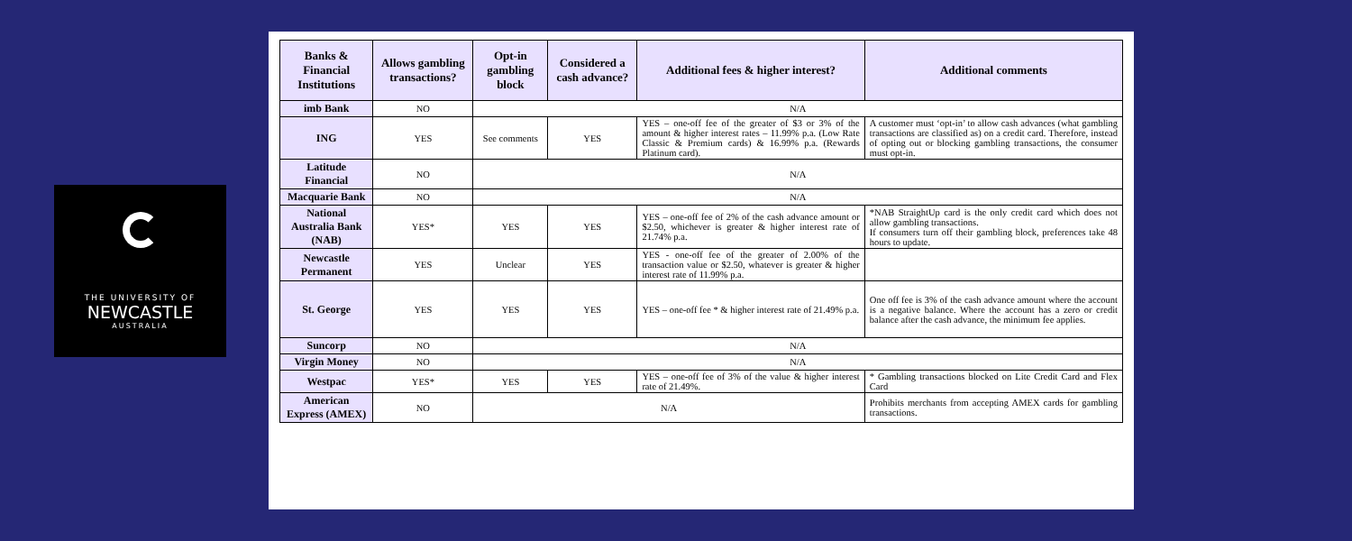THE UNIVERSITY OF
NEWCASTLE
AUSTRALIA
| Banks & Financial Institutions | Allows gambling transactions? | Opt-in gambling block | Considered a cash advance? | Additional fees & higher interest? | Additional comments |
| --- | --- | --- | --- | --- | --- |
| imb Bank | NO | N/A | | | |
| ING | YES | See comments | YES | YES – one-off fee of the greater of $3 or 3% of the amount & higher interest rates – 11.99% p.a. (Low Rate Classic & Premium cards) & 16.99% p.a. (Rewards Platinum card). | A customer must ‘opt-in’ to allow cash advances (what gambling transactions are classified as) on a credit card. Therefore, instead of opting out or blocking gambling transactions, the consumer must opt-in. |
| Latitude Financial | NO | N/A | | | |
| Macquarie Bank | NO | N/A | | | |
| National Australia Bank (NAB) | YES* | YES | YES | YES – one-off fee of 2% of the cash advance amount or $2.50, whichever is greater & higher interest rate of 21.74% p.a. | *NAB StraightUp card is the only credit card which does not allow gambling transactions. If consumers turn off their gambling block, preferences take 48 hours to update. |
| Newcastle Permanent | YES | Unclear | YES | YES - one-off fee of the greater of 2.00% of the transaction value or $2.50, whatever is greater & higher interest rate of 11.99% p.a. | |
| St. George | YES | YES | YES | YES – one-off fee * & higher interest rate of 21.49% p.a. | One off fee is 3% of the cash advance amount where the account is a negative balance. Where the account has a zero or credit balance after the cash advance, the minimum fee applies. |
| Suncorp | NO | N/A | | | |
| Virgin Money | NO | N/A | | | |
| Westpac | YES* | YES | YES | YES – one-off fee of 3% of the value & higher interest rate of 21.49%. | * Gambling transactions blocked on Lite Credit Card and Flex Card |
| American Express (AMEX) | NO | N/A | | | Prohibits merchants from accepting AMEX cards for gambling transactions. |